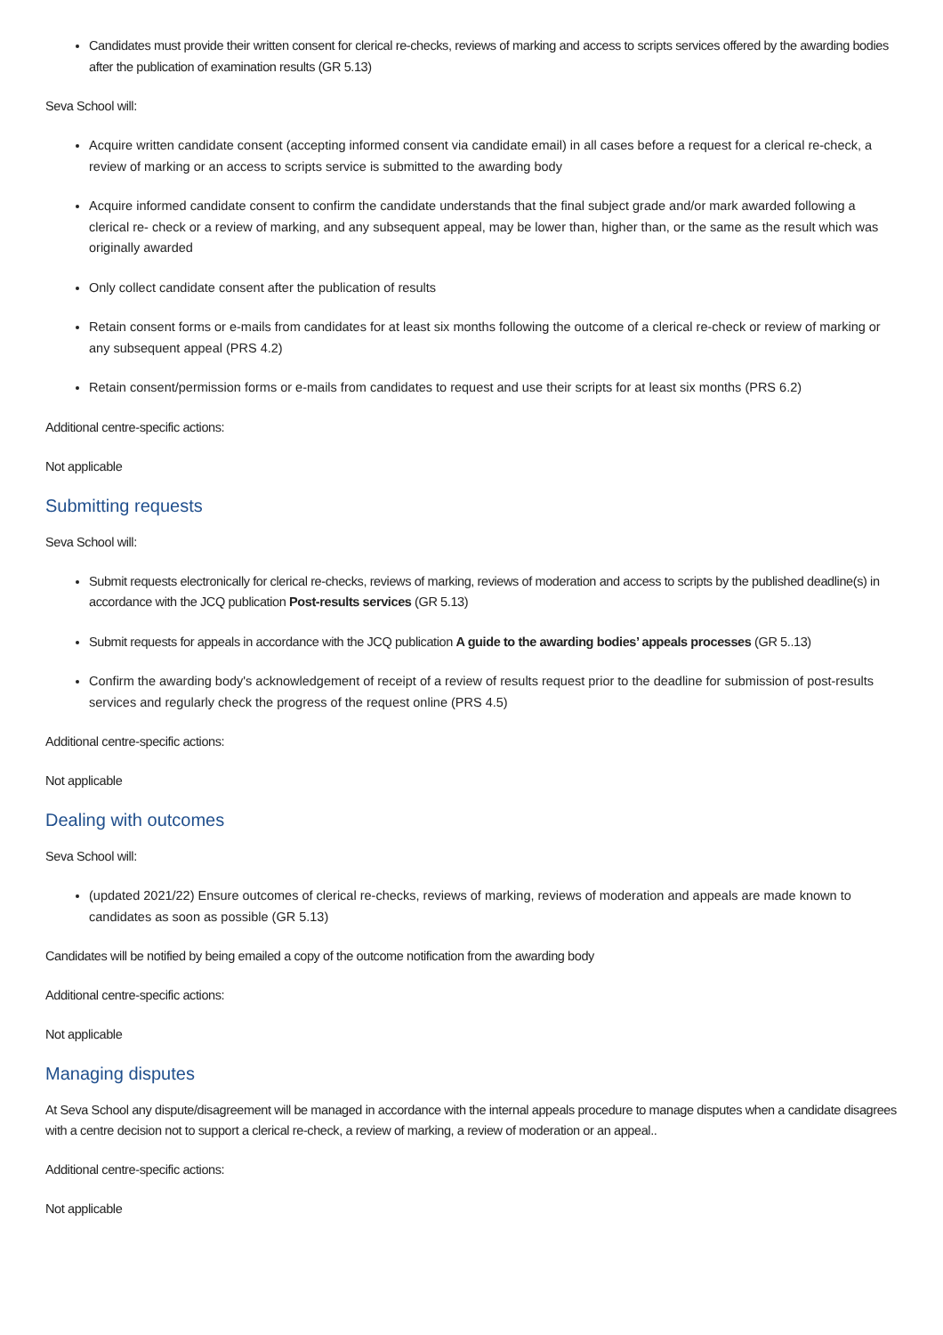Candidates must provide their written consent for clerical re-checks, reviews of marking and access to scripts services offered by the awarding bodies after the publication of examination results (GR 5.13)
Seva School will:
Acquire written candidate consent (accepting informed consent via candidate email) in all cases before a request for a clerical re-check, a review of marking or an access to scripts service is submitted to the awarding body
Acquire informed candidate consent to confirm the candidate understands that the final subject grade and/or mark awarded following a clerical re- check or a review of marking, and any subsequent appeal, may be lower than, higher than, or the same as the result which was originally awarded
Only collect candidate consent after the publication of results
Retain consent forms or e-mails from candidates for at least six months following the outcome of a clerical re-check or review of marking or any subsequent appeal (PRS 4.2)
Retain consent/permission forms or e-mails from candidates to request and use their scripts for at least six months (PRS 6.2)
Additional centre-specific actions:
Not applicable
Submitting requests
Seva School will:
Submit requests electronically for clerical re-checks, reviews of marking, reviews of moderation and access to scripts by the published deadline(s) in accordance with the JCQ publication Post-results services (GR 5.13)
Submit requests for appeals in accordance with the JCQ publication A guide to the awarding bodies’ appeals processes (GR 5..13)
Confirm the awarding body's acknowledgement of receipt of a review of results request prior to the deadline for submission of post-results services and regularly check the progress of the request online (PRS 4.5)
Additional centre-specific actions:
Not applicable
Dealing with outcomes
Seva School will:
(updated 2021/22) Ensure outcomes of clerical re-checks, reviews of marking, reviews of moderation and appeals are made known to candidates as soon as possible (GR 5.13)
Candidates will be notified by being emailed a copy of the outcome notification from the awarding body
Additional centre-specific actions:
Not applicable
Managing disputes
At Seva School any dispute/disagreement will be managed in accordance with the internal appeals procedure to manage disputes when a candidate disagrees with a centre decision not to support a clerical re-check, a review of marking, a review of moderation or an appeal..
Additional centre-specific actions:
Not applicable